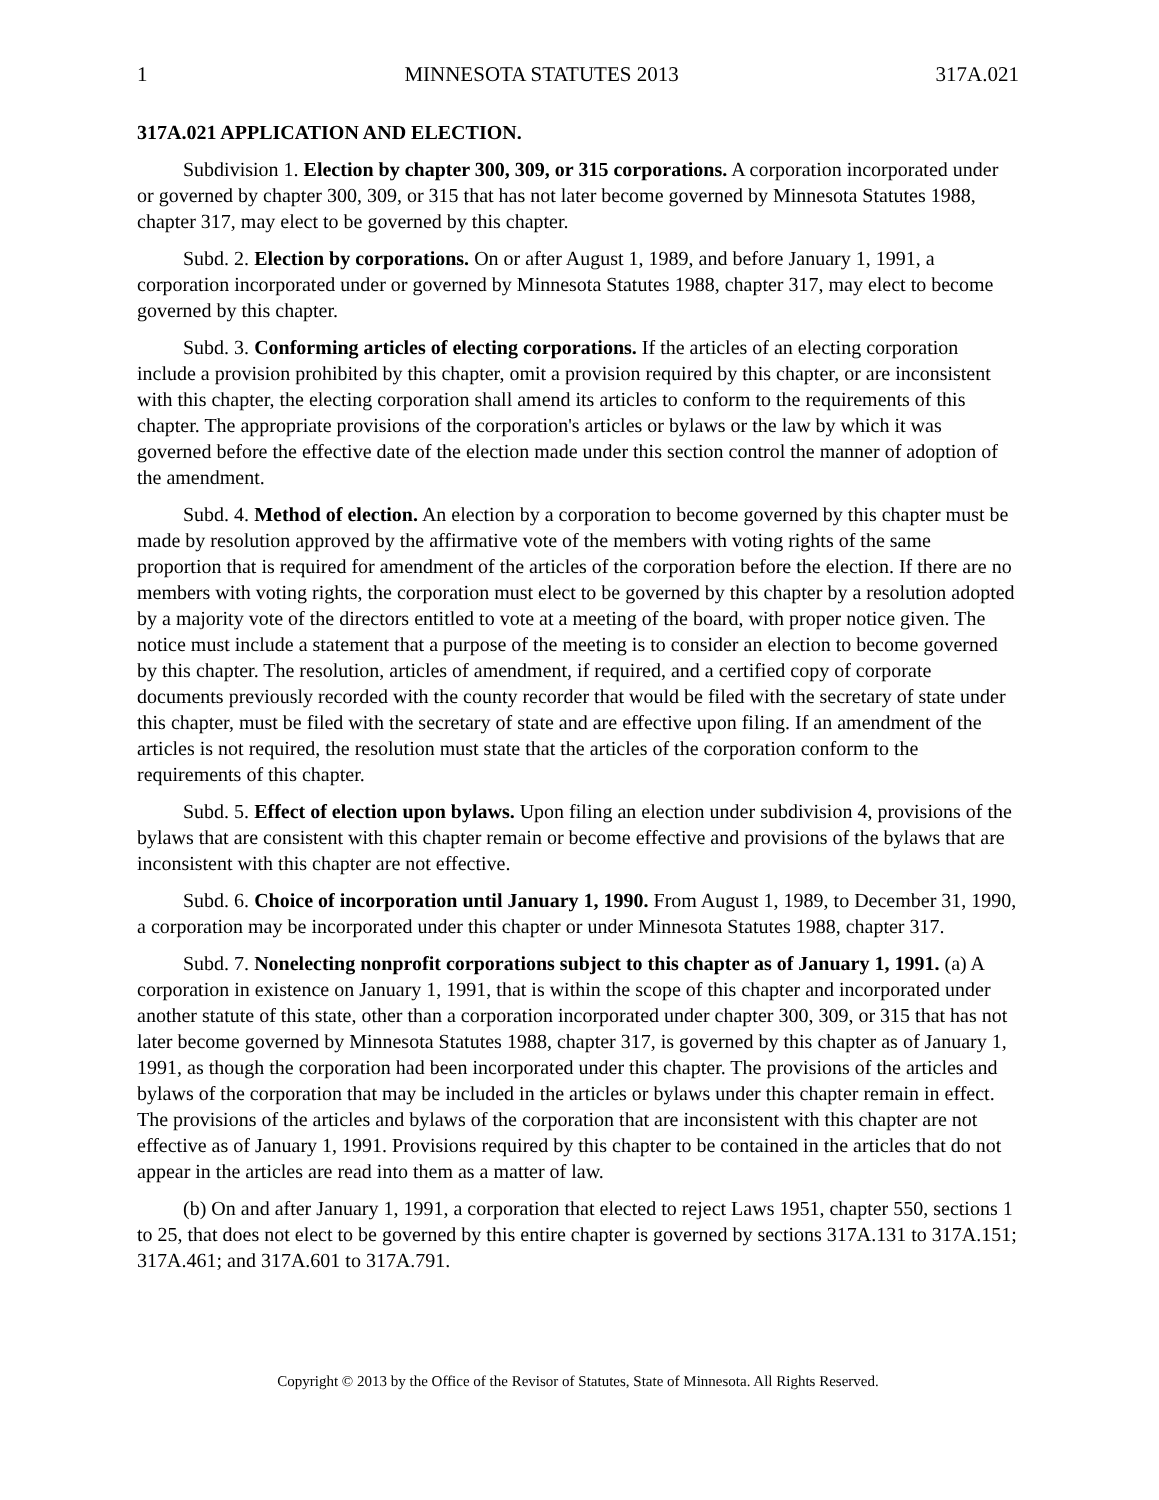1 MINNESOTA STATUTES 2013 317A.021
317A.021 APPLICATION AND ELECTION.
Subdivision 1. Election by chapter 300, 309, or 315 corporations. A corporation incorporated under or governed by chapter 300, 309, or 315 that has not later become governed by Minnesota Statutes 1988, chapter 317, may elect to be governed by this chapter.
Subd. 2. Election by corporations. On or after August 1, 1989, and before January 1, 1991, a corporation incorporated under or governed by Minnesota Statutes 1988, chapter 317, may elect to become governed by this chapter.
Subd. 3. Conforming articles of electing corporations. If the articles of an electing corporation include a provision prohibited by this chapter, omit a provision required by this chapter, or are inconsistent with this chapter, the electing corporation shall amend its articles to conform to the requirements of this chapter. The appropriate provisions of the corporation's articles or bylaws or the law by which it was governed before the effective date of the election made under this section control the manner of adoption of the amendment.
Subd. 4. Method of election. An election by a corporation to become governed by this chapter must be made by resolution approved by the affirmative vote of the members with voting rights of the same proportion that is required for amendment of the articles of the corporation before the election. If there are no members with voting rights, the corporation must elect to be governed by this chapter by a resolution adopted by a majority vote of the directors entitled to vote at a meeting of the board, with proper notice given. The notice must include a statement that a purpose of the meeting is to consider an election to become governed by this chapter. The resolution, articles of amendment, if required, and a certified copy of corporate documents previously recorded with the county recorder that would be filed with the secretary of state under this chapter, must be filed with the secretary of state and are effective upon filing. If an amendment of the articles is not required, the resolution must state that the articles of the corporation conform to the requirements of this chapter.
Subd. 5. Effect of election upon bylaws. Upon filing an election under subdivision 4, provisions of the bylaws that are consistent with this chapter remain or become effective and provisions of the bylaws that are inconsistent with this chapter are not effective.
Subd. 6. Choice of incorporation until January 1, 1990. From August 1, 1989, to December 31, 1990, a corporation may be incorporated under this chapter or under Minnesota Statutes 1988, chapter 317.
Subd. 7. Nonelecting nonprofit corporations subject to this chapter as of January 1, 1991. (a) A corporation in existence on January 1, 1991, that is within the scope of this chapter and incorporated under another statute of this state, other than a corporation incorporated under chapter 300, 309, or 315 that has not later become governed by Minnesota Statutes 1988, chapter 317, is governed by this chapter as of January 1, 1991, as though the corporation had been incorporated under this chapter. The provisions of the articles and bylaws of the corporation that may be included in the articles or bylaws under this chapter remain in effect. The provisions of the articles and bylaws of the corporation that are inconsistent with this chapter are not effective as of January 1, 1991. Provisions required by this chapter to be contained in the articles that do not appear in the articles are read into them as a matter of law.
(b) On and after January 1, 1991, a corporation that elected to reject Laws 1951, chapter 550, sections 1 to 25, that does not elect to be governed by this entire chapter is governed by sections 317A.131 to 317A.151; 317A.461; and 317A.601 to 317A.791.
Copyright © 2013 by the Office of the Revisor of Statutes, State of Minnesota. All Rights Reserved.